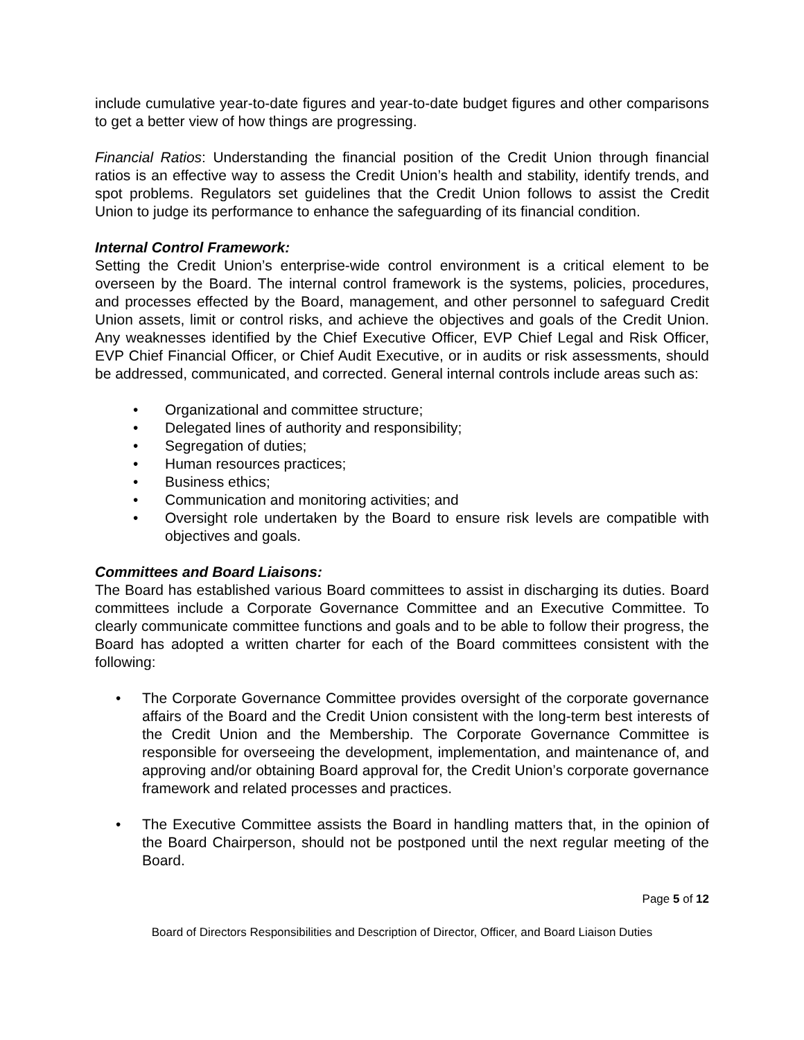include cumulative year-to-date figures and year-to-date budget figures and other comparisons to get a better view of how things are progressing.
Financial Ratios: Understanding the financial position of the Credit Union through financial ratios is an effective way to assess the Credit Union’s health and stability, identify trends, and spot problems. Regulators set guidelines that the Credit Union follows to assist the Credit Union to judge its performance to enhance the safeguarding of its financial condition.
Internal Control Framework:
Setting the Credit Union’s enterprise-wide control environment is a critical element to be overseen by the Board. The internal control framework is the systems, policies, procedures, and processes effected by the Board, management, and other personnel to safeguard Credit Union assets, limit or control risks, and achieve the objectives and goals of the Credit Union. Any weaknesses identified by the Chief Executive Officer, EVP Chief Legal and Risk Officer, EVP Chief Financial Officer, or Chief Audit Executive, or in audits or risk assessments, should be addressed, communicated, and corrected. General internal controls include areas such as:
• Organizational and committee structure;
• Delegated lines of authority and responsibility;
• Segregation of duties;
• Human resources practices;
• Business ethics;
• Communication and monitoring activities; and
• Oversight role undertaken by the Board to ensure risk levels are compatible with objectives and goals.
Committees and Board Liaisons:
The Board has established various Board committees to assist in discharging its duties. Board committees include a Corporate Governance Committee and an Executive Committee. To clearly communicate committee functions and goals and to be able to follow their progress, the Board has adopted a written charter for each of the Board committees consistent with the following:
• The Corporate Governance Committee provides oversight of the corporate governance affairs of the Board and the Credit Union consistent with the long-term best interests of the Credit Union and the Membership. The Corporate Governance Committee is responsible for overseeing the development, implementation, and maintenance of, and approving and/or obtaining Board approval for, the Credit Union’s corporate governance framework and related processes and practices.
• The Executive Committee assists the Board in handling matters that, in the opinion of the Board Chairperson, should not be postponed until the next regular meeting of the Board.
Page 5 of 12
Board of Directors Responsibilities and Description of Director, Officer, and Board Liaison Duties